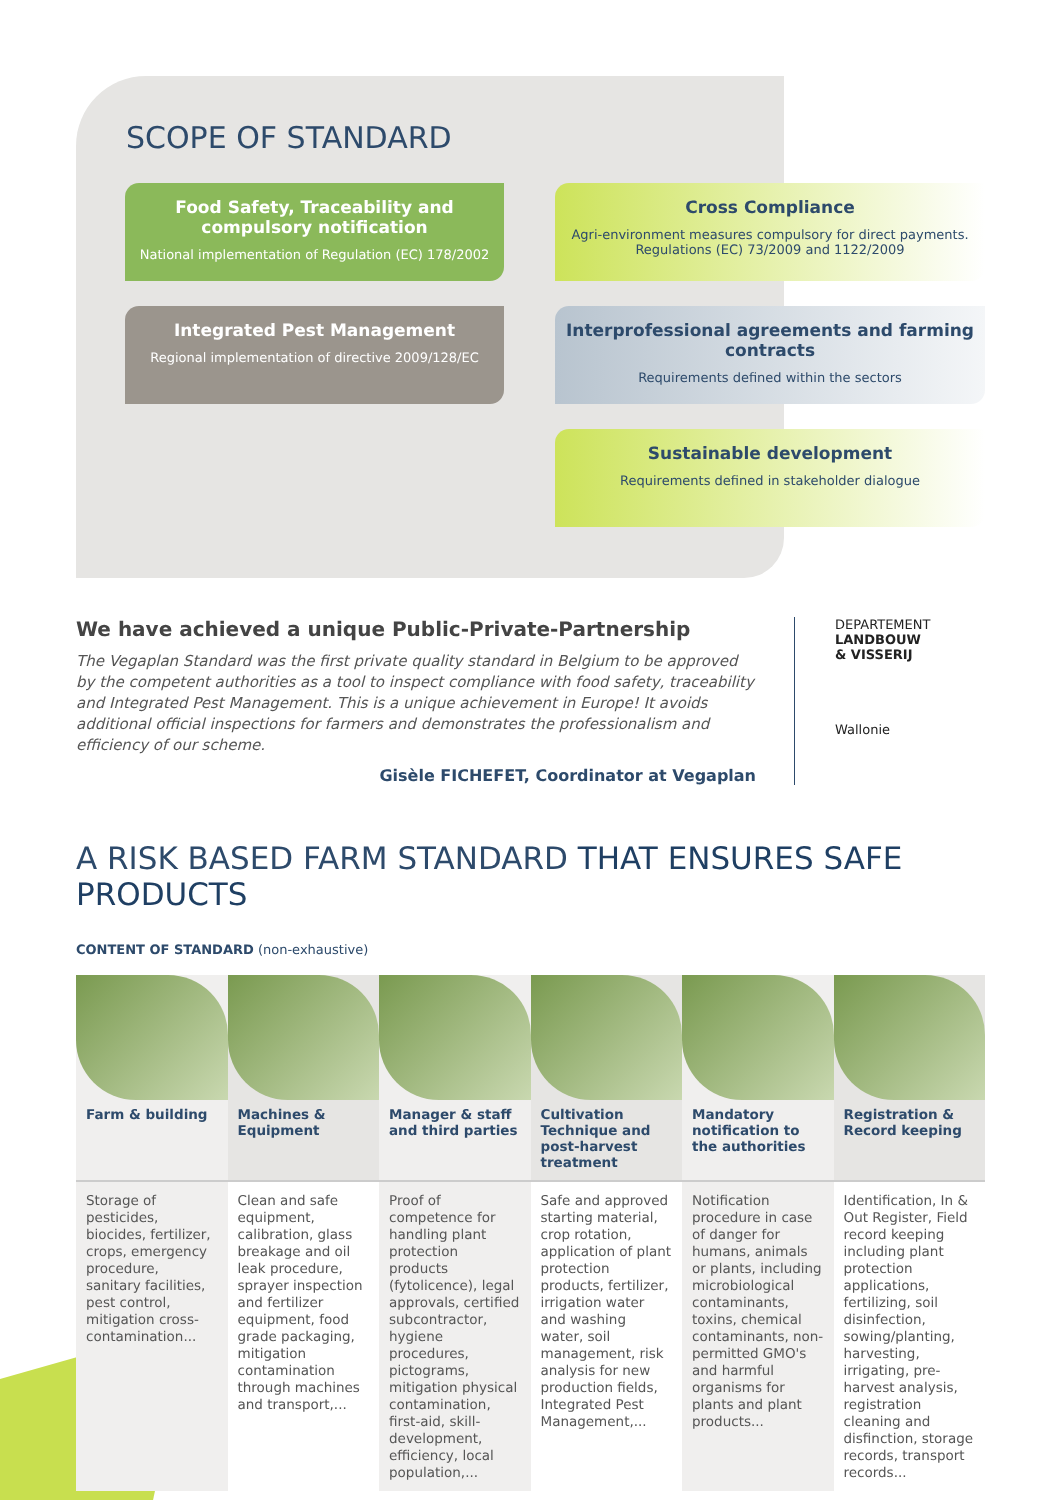SCOPE OF STANDARD
Food Safety, Traceability and compulsory notification
National implementation of Regulation (EC) 178/2002
Cross Compliance
Agri-environment measures compulsory for direct payments. Regulations (EC) 73/2009 and 1122/2009
Integrated Pest Management
Regional implementation of directive 2009/128/EC
Interprofessional agreements and farming contracts
Requirements defined within the sectors
Sustainable development
Requirements defined in stakeholder dialogue
We have achieved a unique Public-Private-Partnership
The Vegaplan Standard was the first private quality standard in Belgium to be approved by the competent authorities as a tool to inspect compliance with food safety, traceability and Integrated Pest Management. This is a unique achievement in Europe! It avoids additional official inspections for farmers and demonstrates the professionalism and efficiency of our scheme.
Gisèle FICHEFET, Coordinator at Vegaplan
DEPARTEMENT
LANDBOUW
& VISSERIJ
Wallonie
A RISK BASED FARM STANDARD THAT ENSURES SAFE PRODUCTS
CONTENT OF STANDARD (non-exhaustive)
| Farm & building | Machines & Equipment | Manager & staff and third parties | Cultivation Technique and post-harvest treatment | Mandatory notification to the authorities | Registration & Record keeping |
| --- | --- | --- | --- | --- | --- |
| Storage of pesticides, biocides, fertilizer, crops, emergency procedure, sanitary facilities, pest control, mitigation cross-contamination... | Clean and safe equipment, calibration, glass breakage and oil leak procedure, sprayer inspection and fertilizer equipment, food grade packaging, mitigation contamination through machines and transport,... | Proof of competence for handling plant protection products (fytolicence), legal approvals, certified subcontractor, hygiene procedures, pictograms, mitigation physical contamination, first-aid, skill-development, efficiency, local population,... | Safe and approved starting material, crop rotation, application of plant protection products, fertilizer, irrigation water and washing water, soil management, risk analysis for new production fields, Integrated Pest Management,... | Notification procedure in case of danger for humans, animals or plants, including microbiological contaminants, toxins, chemical contaminants, non-permitted GMO's and harmful organisms for plants and plant products... | Identification, In & Out Register, Field record keeping including plant protection applications, fertilizing, soil disinfection, sowing/planting, harvesting, irrigating, pre-harvest analysis, registration cleaning and disfinction, storage records, transport records... |